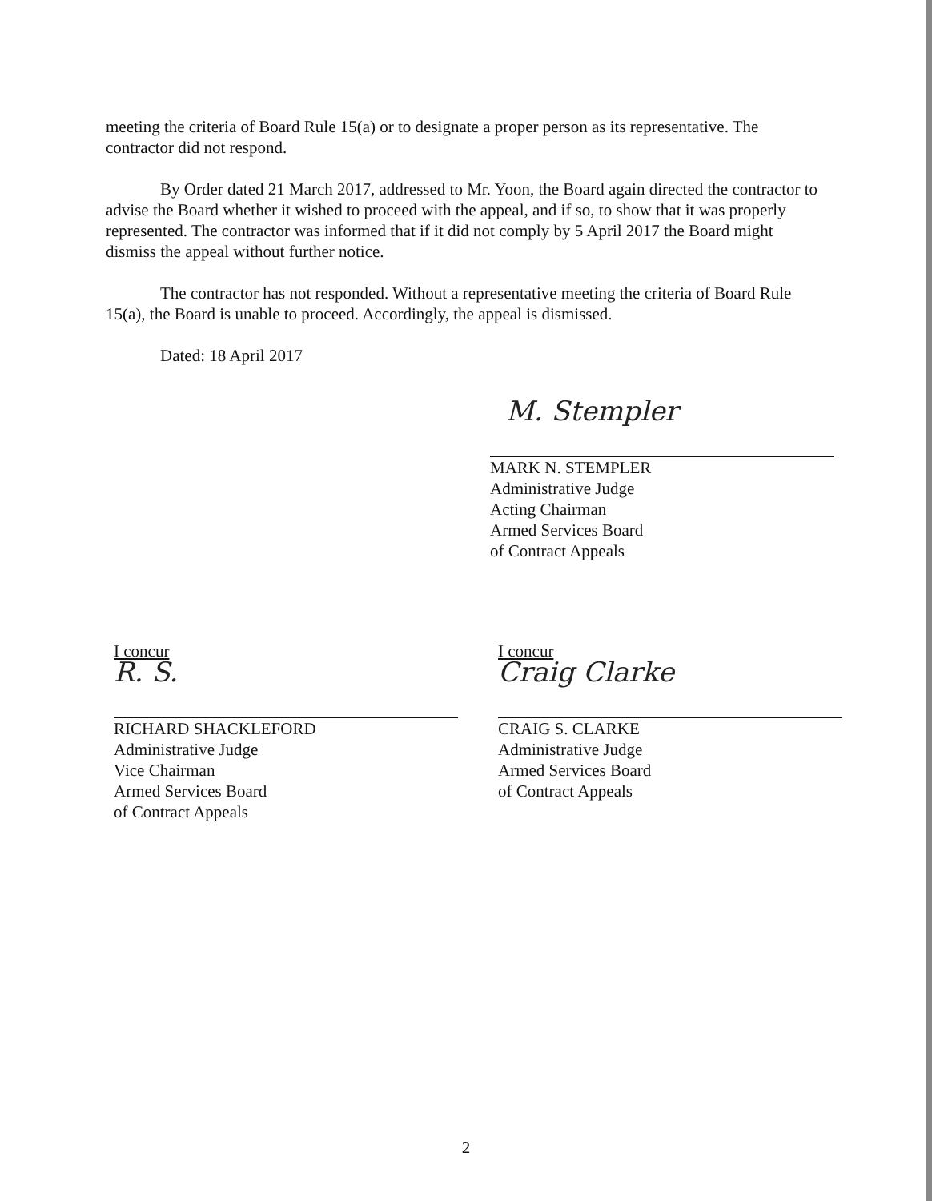meeting the criteria of Board Rule 15(a) or to designate a proper person as its representative. The contractor did not respond.
By Order dated 21 March 2017, addressed to Mr. Yoon, the Board again directed the contractor to advise the Board whether it wished to proceed with the appeal, and if so, to show that it was properly represented. The contractor was informed that if it did not comply by 5 April 2017 the Board might dismiss the appeal without further notice.
The contractor has not responded. Without a representative meeting the criteria of Board Rule 15(a), the Board is unable to proceed. Accordingly, the appeal is dismissed.
Dated: 18 April 2017
M. Stempler
MARK N. STEMPLER
Administrative Judge
Acting Chairman
Armed Services Board
of Contract Appeals
I concur
R. S.
RICHARD SHACKLEFORD
Administrative Judge
Vice Chairman
Armed Services Board
of Contract Appeals
I concur
Craig Clarke
CRAIG S. CLARKE
Administrative Judge
Armed Services Board
of Contract Appeals
2